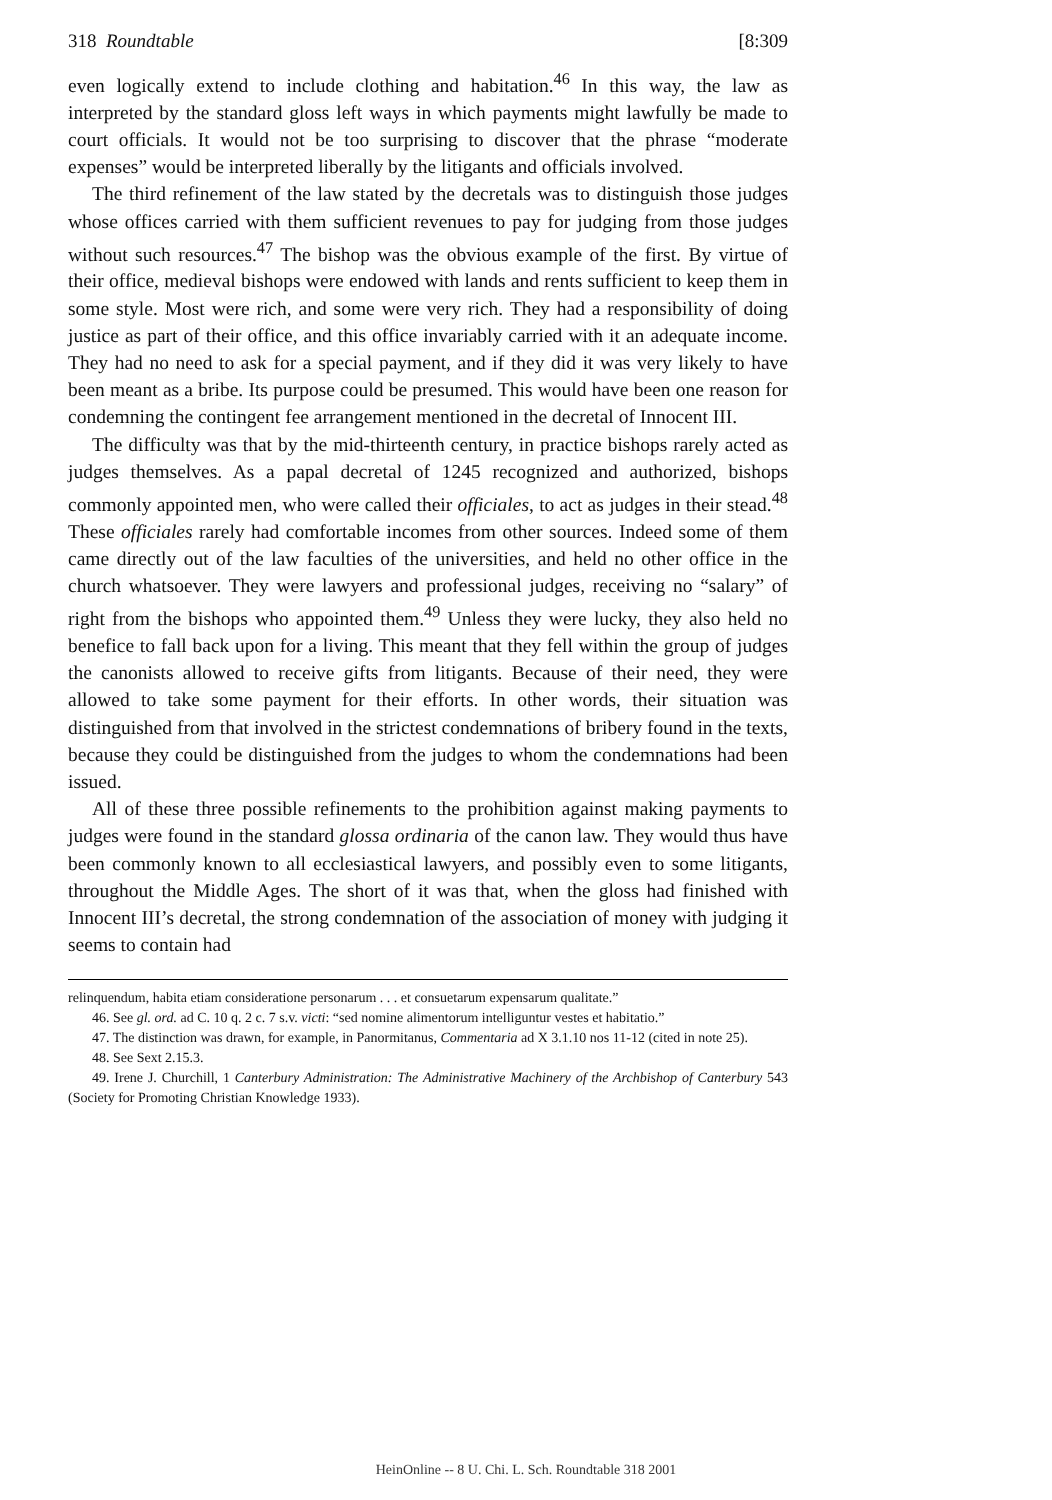318 Roundtable [8:309
even logically extend to include clothing and habitation.<sup>46</sup> In this way, the law as interpreted by the standard gloss left ways in which payments might lawfully be made to court officials. It would not be too surprising to discover that the phrase “moderate expenses” would be interpreted liberally by the litigants and officials involved.
The third refinement of the law stated by the decretals was to distinguish those judges whose offices carried with them sufficient revenues to pay for judging from those judges without such resources.<sup>47</sup> The bishop was the obvious example of the first. By virtue of their office, medieval bishops were endowed with lands and rents sufficient to keep them in some style. Most were rich, and some were very rich. They had a responsibility of doing justice as part of their office, and this office invariably carried with it an adequate income. They had no need to ask for a special payment, and if they did it was very likely to have been meant as a bribe. Its purpose could be presumed. This would have been one reason for condemning the contingent fee arrangement mentioned in the decretal of Innocent III.
The difficulty was that by the mid-thirteenth century, in practice bishops rarely acted as judges themselves. As a papal decretal of 1245 recognized and authorized, bishops commonly appointed men, who were called their officiales, to act as judges in their stead.<sup>48</sup> These officiales rarely had comfortable incomes from other sources. Indeed some of them came directly out of the law faculties of the universities, and held no other office in the church whatsoever. They were lawyers and professional judges, receiving no “salary” of right from the bishops who appointed them.<sup>49</sup> Unless they were lucky, they also held no benefice to fall back upon for a living. This meant that they fell within the group of judges the canonists allowed to receive gifts from litigants. Because of their need, they were allowed to take some payment for their efforts. In other words, their situation was distinguished from that involved in the strictest condemnations of bribery found in the texts, because they could be distinguished from the judges to whom the condemnations had been issued.
All of these three possible refinements to the prohibition against making payments to judges were found in the standard glossa ordinaria of the canon law. They would thus have been commonly known to all ecclesiastical lawyers, and possibly even to some litigants, throughout the Middle Ages. The short of it was that, when the gloss had finished with Innocent III’s decretal, the strong condemnation of the association of money with judging it seems to contain had
relinquendum, habita etiam consideratione personarum . . . et consuetarum expensarum qualitate.”
46. See gl. ord. ad C. 10 q. 2 c. 7 s.v. victi: “sed nomine alimentorum intelliguntur vestes et habitatio.”
47. The distinction was drawn, for example, in Panormitanus, Commentaria ad X 3.1.10 nos 11-12 (cited in note 25).
48. See Sext 2.15.3.
49. Irene J. Churchill, 1 Canterbury Administration: The Administrative Machinery of the Archbishop of Canterbury 543 (Society for Promoting Christian Knowledge 1933).
HeinOnline -- 8 U. Chi. L. Sch. Roundtable 318 2001